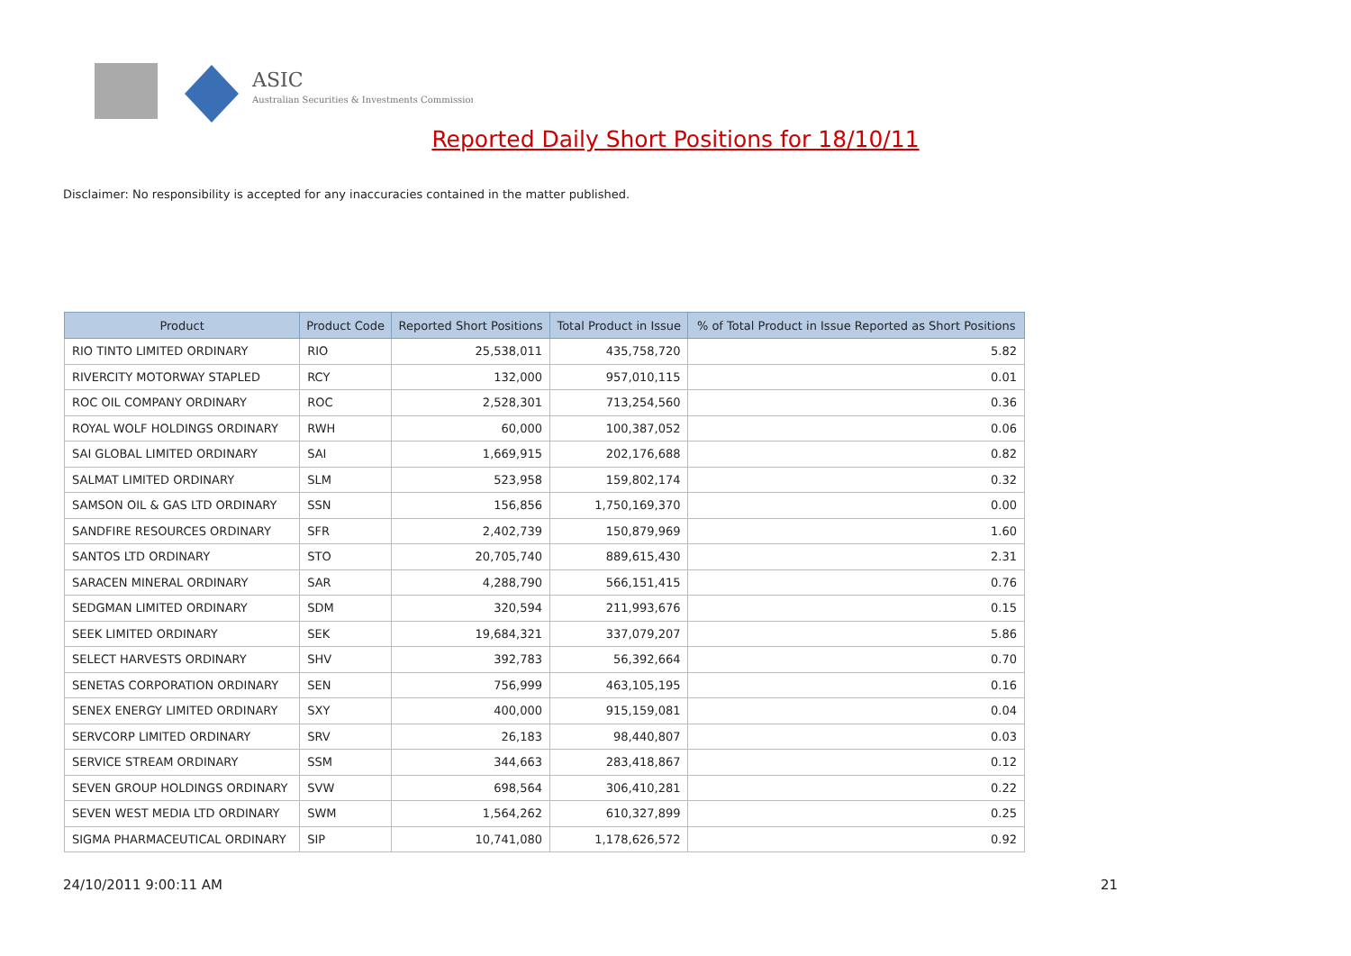ASIC
Australian Securities & Investments Commission
Reported Daily Short Positions for 18/10/11
Disclaimer: No responsibility is accepted for any inaccuracies contained in the matter published.
| Product | Product Code | Reported Short Positions | Total Product in Issue | % of Total Product in Issue Reported as Short Positions |
| --- | --- | --- | --- | --- |
| RIO TINTO LIMITED ORDINARY | RIO | 25,538,011 | 435,758,720 | 5.82 |
| RIVERCITY MOTORWAY STAPLED | RCY | 132,000 | 957,010,115 | 0.01 |
| ROC OIL COMPANY ORDINARY | ROC | 2,528,301 | 713,254,560 | 0.36 |
| ROYAL WOLF HOLDINGS ORDINARY | RWH | 60,000 | 100,387,052 | 0.06 |
| SAI GLOBAL LIMITED ORDINARY | SAI | 1,669,915 | 202,176,688 | 0.82 |
| SALMAT LIMITED ORDINARY | SLM | 523,958 | 159,802,174 | 0.32 |
| SAMSON OIL & GAS LTD ORDINARY | SSN | 156,856 | 1,750,169,370 | 0.00 |
| SANDFIRE RESOURCES ORDINARY | SFR | 2,402,739 | 150,879,969 | 1.60 |
| SANTOS LTD ORDINARY | STO | 20,705,740 | 889,615,430 | 2.31 |
| SARACEN MINERAL ORDINARY | SAR | 4,288,790 | 566,151,415 | 0.76 |
| SEDGMAN LIMITED ORDINARY | SDM | 320,594 | 211,993,676 | 0.15 |
| SEEK LIMITED ORDINARY | SEK | 19,684,321 | 337,079,207 | 5.86 |
| SELECT HARVESTS ORDINARY | SHV | 392,783 | 56,392,664 | 0.70 |
| SENETAS CORPORATION ORDINARY | SEN | 756,999 | 463,105,195 | 0.16 |
| SENEX ENERGY LIMITED ORDINARY | SXY | 400,000 | 915,159,081 | 0.04 |
| SERVCORP LIMITED ORDINARY | SRV | 26,183 | 98,440,807 | 0.03 |
| SERVICE STREAM ORDINARY | SSM | 344,663 | 283,418,867 | 0.12 |
| SEVEN GROUP HOLDINGS ORDINARY | SVW | 698,564 | 306,410,281 | 0.22 |
| SEVEN WEST MEDIA LTD ORDINARY | SWM | 1,564,262 | 610,327,899 | 0.25 |
| SIGMA PHARMACEUTICAL ORDINARY | SIP | 10,741,080 | 1,178,626,572 | 0.92 |
24/10/2011 9:00:11 AM 21